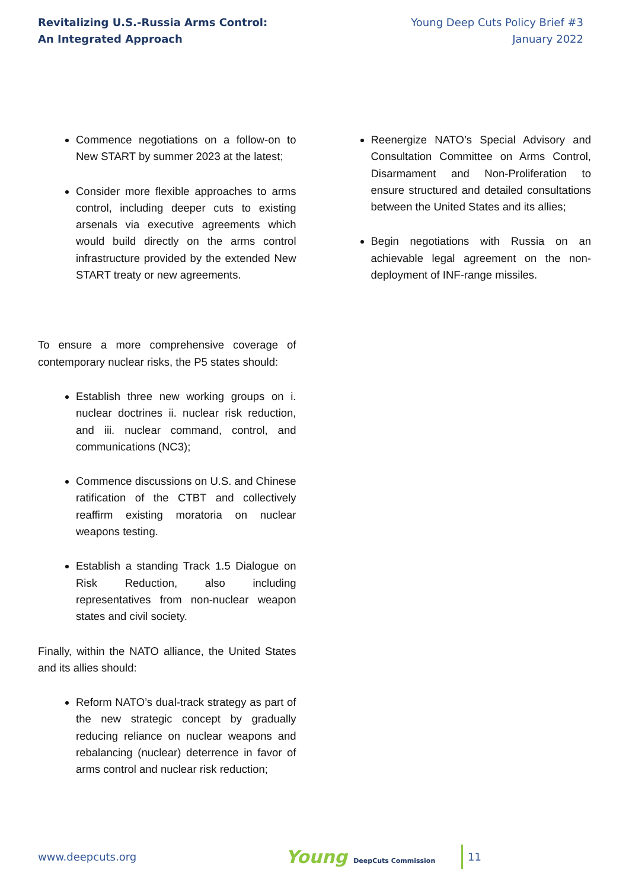Revitalizing U.S.-Russia Arms Control:
An Integrated Approach
Young Deep Cuts Policy Brief #3
January 2022
Commence negotiations on a follow-on to New START by summer 2023 at the latest;
Consider more flexible approaches to arms control, including deeper cuts to existing arsenals via executive agreements which would build directly on the arms control infrastructure provided by the extended New START treaty or new agreements.
To ensure a more comprehensive coverage of contemporary nuclear risks, the P5 states should:
Establish three new working groups on i. nuclear doctrines ii. nuclear risk reduction, and iii. nuclear command, control, and communications (NC3);
Commence discussions on U.S. and Chinese ratification of the CTBT and collectively reaffirm existing moratoria on nuclear weapons testing.
Establish a standing Track 1.5 Dialogue on Risk Reduction, also including representatives from non-nuclear weapon states and civil society.
Finally, within the NATO alliance, the United States and its allies should:
Reform NATO’s dual-track strategy as part of the new strategic concept by gradually reducing reliance on nuclear weapons and rebalancing (nuclear) deterrence in favor of arms control and nuclear risk reduction;
Reenergize NATO’s Special Advisory and Consultation Committee on Arms Control, Disarmament and Non-Proliferation to ensure structured and detailed consultations between the United States and its allies;
Begin negotiations with Russia on an achievable legal agreement on the non-deployment of INF-range missiles.
www.deepcuts.org
Young DeepCuts Commission
11